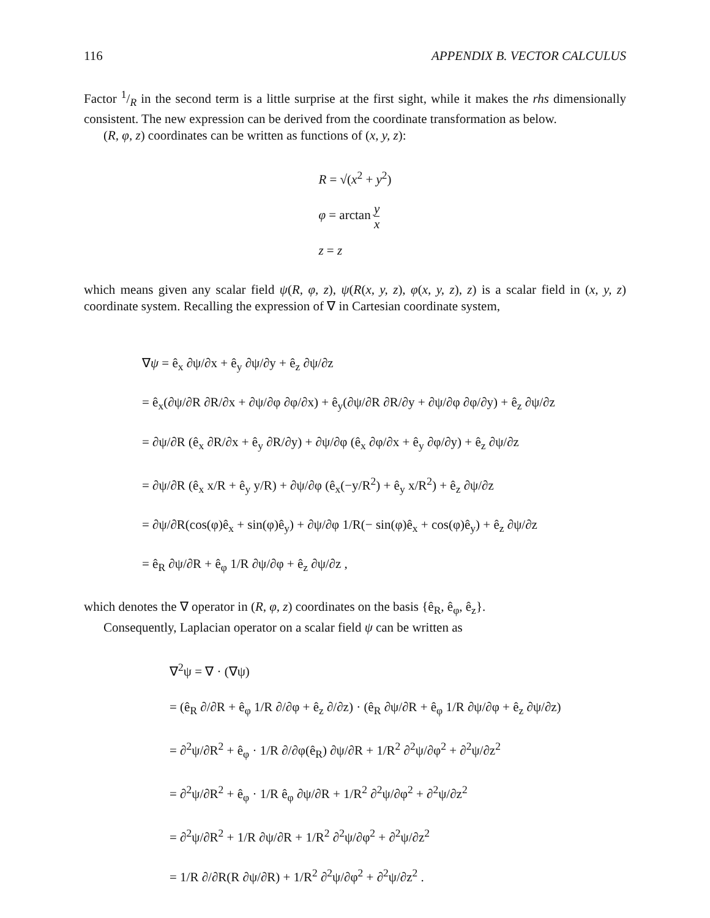116 APPENDIX B. VECTOR CALCULUS
Factor 1/R in the second term is a little surprise at the first sight, while it makes the rhs dimensionally consistent. The new expression can be derived from the coordinate transformation as below.
(R, φ, z) coordinates can be written as functions of (x, y, z):
R = √(x<sup>2</sup> + y<sup>2</sup>)
φ = arctan y x
z = z
which means given any scalar field ψ(R, φ, z), ψ(R(x, y, z), φ(x, y, z), z) is a scalar field in (x, y, z) coordinate system. Recalling the expression of ∇ in Cartesian coordinate system,
∇ψ = ê<sub>x</sub> ∂ψ/∂x + ê<sub>y</sub> ∂ψ/∂y + ê<sub>z</sub> ∂ψ/∂z
= ê<sub>x</sub>(∂ψ/∂R ∂R/∂x + ∂ψ/∂φ ∂φ/∂x) + ê<sub>y</sub>(∂ψ/∂R ∂R/∂y + ∂ψ/∂φ ∂φ/∂y) + ê<sub>z</sub> ∂ψ/∂z
= ∂ψ/∂R (ê<sub>x</sub> ∂R/∂x + ê<sub>y</sub> ∂R/∂y) + ∂ψ/∂φ (ê<sub>x</sub> ∂φ/∂x + ê<sub>y</sub> ∂φ/∂y) + ê<sub>z</sub> ∂ψ/∂z
= ∂ψ/∂R (ê<sub>x</sub> x/R + ê<sub>y</sub> y/R) + ∂ψ/∂φ (ê<sub>x</sub>(−y/R<sup>2</sup>) + ê<sub>y</sub> x/R<sup>2</sup>) + ê<sub>z</sub> ∂ψ/∂z
= ∂ψ/∂R(cos(φ)ê<sub>x</sub> + sin(φ)ê<sub>y</sub>) + ∂ψ/∂φ 1/R(− sin(φ)ê<sub>x</sub> + cos(φ)ê<sub>y</sub>) + ê<sub>z</sub> ∂ψ/∂z
= ê<sub>R</sub> ∂ψ/∂R + ê<sub>φ</sub> 1/R ∂ψ/∂φ + ê<sub>z</sub> ∂ψ/∂z ,
which denotes the ∇ operator in (R, φ, z) coordinates on the basis {ê<sub>R</sub>, ê<sub>φ</sub>, ê<sub>z</sub>}.
Consequently, Laplacian operator on a scalar field ψ can be written as
∇<sup>2</sup>ψ = ∇ · (∇ψ)
= (ê<sub>R</sub> ∂/∂R + ê<sub>φ</sub> 1/R ∂/∂φ + ê<sub>z</sub> ∂/∂z) · (ê<sub>R</sub> ∂ψ/∂R + ê<sub>φ</sub> 1/R ∂ψ/∂φ + ê<sub>z</sub> ∂ψ/∂z)
= ∂<sup>2</sup>ψ/∂R<sup>2</sup> + ê<sub>φ</sub> · 1/R ∂/∂φ(ê<sub>R</sub>) ∂ψ/∂R + 1/R<sup>2</sup> ∂<sup>2</sup>ψ/∂φ<sup>2</sup> + ∂<sup>2</sup>ψ/∂z<sup>2</sup>
= ∂<sup>2</sup>ψ/∂R<sup>2</sup> + ê<sub>φ</sub> · 1/R ê<sub>φ</sub> ∂ψ/∂R + 1/R<sup>2</sup> ∂<sup>2</sup>ψ/∂φ<sup>2</sup> + ∂<sup>2</sup>ψ/∂z<sup>2</sup>
= ∂<sup>2</sup>ψ/∂R<sup>2</sup> + 1/R ∂ψ/∂R + 1/R<sup>2</sup> ∂<sup>2</sup>ψ/∂φ<sup>2</sup> + ∂<sup>2</sup>ψ/∂z<sup>2</sup>
= 1/R ∂/∂R(R ∂ψ/∂R) + 1/R<sup>2</sup> ∂<sup>2</sup>ψ/∂φ<sup>2</sup> + ∂<sup>2</sup>ψ/∂z<sup>2</sup> .